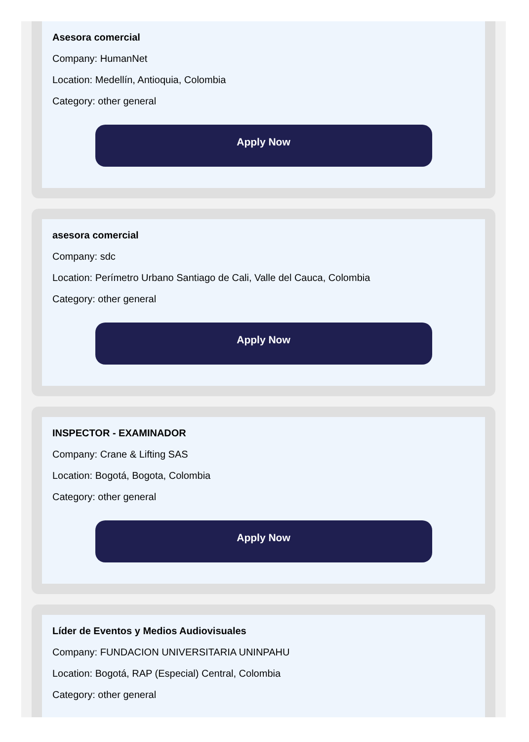Asesora comercial
Company: HumanNet
Location: Medellín, Antioquia, Colombia
Category: other general
Apply Now
asesora comercial
Company: sdc
Location: Perímetro Urbano Santiago de Cali, Valle del Cauca, Colombia
Category: other general
Apply Now
INSPECTOR - EXAMINADOR
Company: Crane & Lifting SAS
Location: Bogotá, Bogota, Colombia
Category: other general
Apply Now
Líder de Eventos y Medios Audiovisuales
Company: FUNDACION UNIVERSITARIA UNINPAHU
Location: Bogotá, RAP (Especial) Central, Colombia
Category: other general